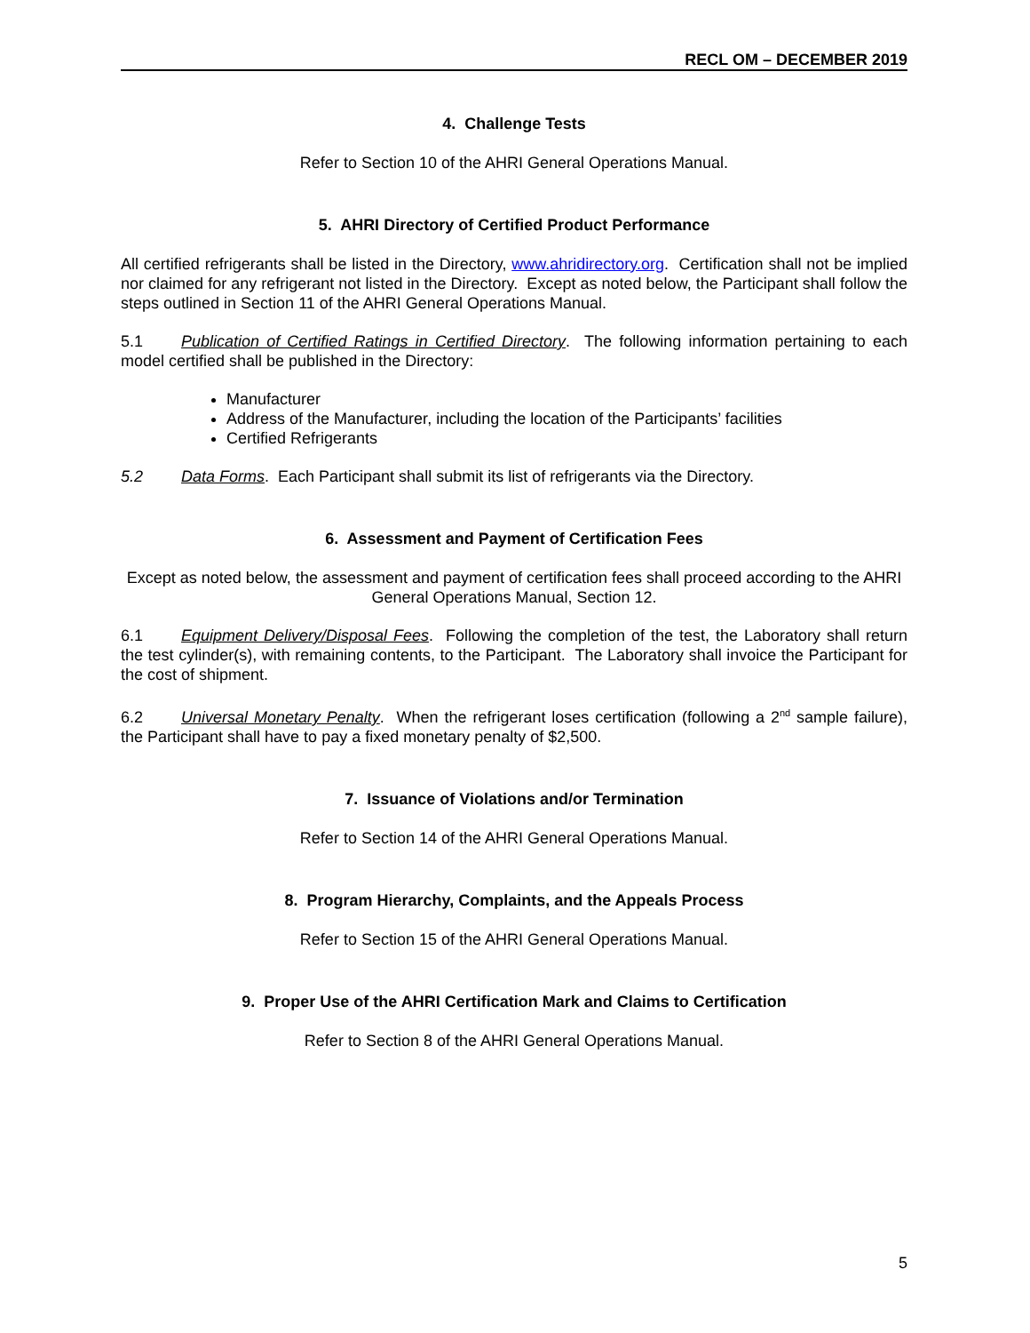RECL OM – DECEMBER 2019
4. Challenge Tests
Refer to Section 10 of the AHRI General Operations Manual.
5. AHRI Directory of Certified Product Performance
All certified refrigerants shall be listed in the Directory, www.ahridirectory.org. Certification shall not be implied nor claimed for any refrigerant not listed in the Directory. Except as noted below, the Participant shall follow the steps outlined in Section 11 of the AHRI General Operations Manual.
5.1 Publication of Certified Ratings in Certified Directory. The following information pertaining to each model certified shall be published in the Directory:
Manufacturer
Address of the Manufacturer, including the location of the Participants’ facilities
Certified Refrigerants
5.2 Data Forms. Each Participant shall submit its list of refrigerants via the Directory.
6. Assessment and Payment of Certification Fees
Except as noted below, the assessment and payment of certification fees shall proceed according to the AHRI General Operations Manual, Section 12.
6.1 Equipment Delivery/Disposal Fees. Following the completion of the test, the Laboratory shall return the test cylinder(s), with remaining contents, to the Participant. The Laboratory shall invoice the Participant for the cost of shipment.
6.2 Universal Monetary Penalty. When the refrigerant loses certification (following a 2<sup>nd</sup> sample failure), the Participant shall have to pay a fixed monetary penalty of $2,500.
7. Issuance of Violations and/or Termination
Refer to Section 14 of the AHRI General Operations Manual.
8. Program Hierarchy, Complaints, and the Appeals Process
Refer to Section 15 of the AHRI General Operations Manual.
9. Proper Use of the AHRI Certification Mark and Claims to Certification
Refer to Section 8 of the AHRI General Operations Manual.
5